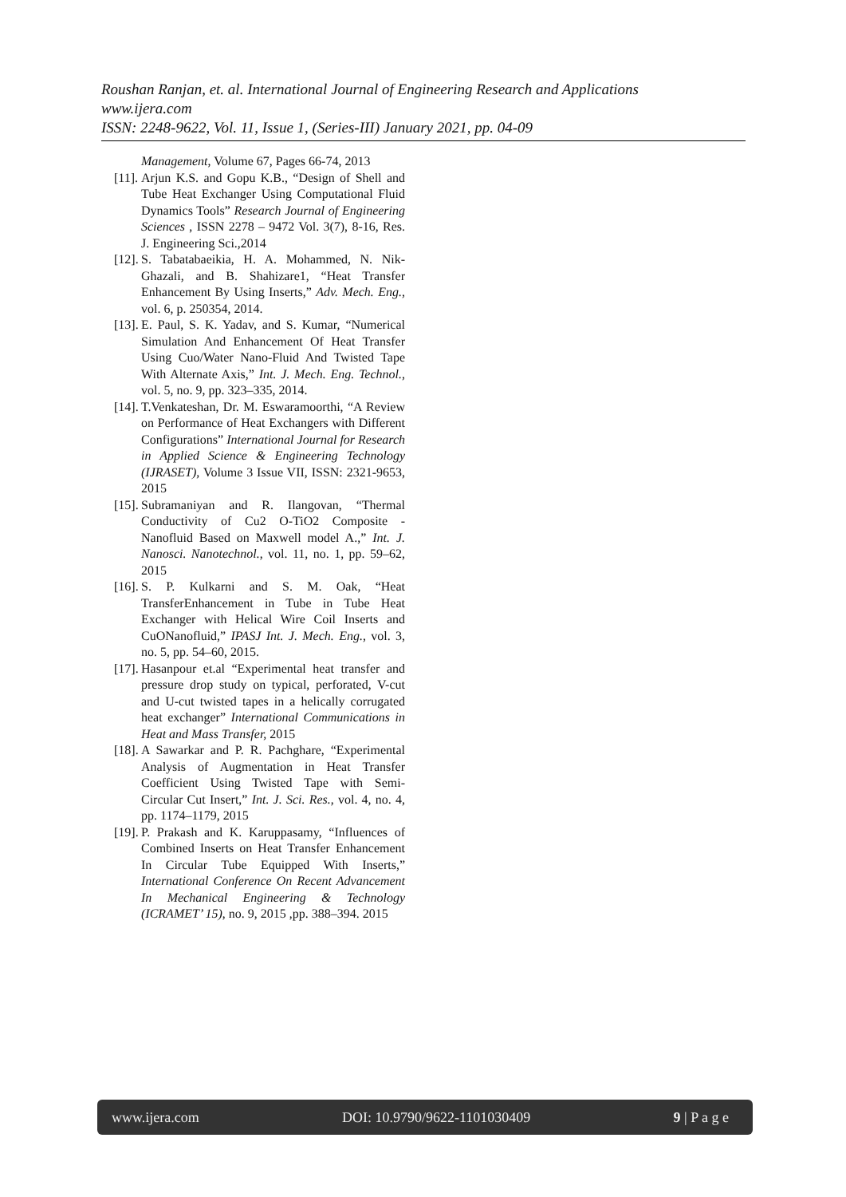Roushan Ranjan, et. al. International Journal of Engineering Research and Applications
www.ijera.com
ISSN: 2248-9622, Vol. 11, Issue 1, (Series-III) January 2021, pp. 04-09
Management, Volume 67, Pages 66-74, 2013
[11]. Arjun K.S. and Gopu K.B., “Design of Shell and Tube Heat Exchanger Using Computational Fluid Dynamics Tools” Research Journal of Engineering Sciences , ISSN 2278 – 9472 Vol. 3(7), 8-16, Res. J. Engineering Sci.,2014
[12]. S. Tabatabaeikia, H. A. Mohammed, N. Nik-Ghazali, and B. Shahizare1, “Heat Transfer Enhancement By Using Inserts,” Adv. Mech. Eng., vol. 6, p. 250354, 2014.
[13]. E. Paul, S. K. Yadav, and S. Kumar, “Numerical Simulation And Enhancement Of Heat Transfer Using Cuo/Water Nano-Fluid And Twisted Tape With Alternate Axis,” Int. J. Mech. Eng. Technol., vol. 5, no. 9, pp. 323–335, 2014.
[14]. T.Venkateshan, Dr. M. Eswaramoorthi, “A Review on Performance of Heat Exchangers with Different Configurations” International Journal for Research in Applied Science & Engineering Technology (IJRASET), Volume 3 Issue VII, ISSN: 2321-9653, 2015
[15]. Subramaniyan and R. Ilangovan, “Thermal Conductivity of Cu2 O-TiO2 Composite - Nanofluid Based on Maxwell model A.,” Int. J. Nanosci. Nanotechnol., vol. 11, no. 1, pp. 59–62, 2015
[16]. S. P. Kulkarni and S. M. Oak, “Heat TransferEnhancement in Tube in Tube Heat Exchanger with Helical Wire Coil Inserts and CuONanofluid,” IPASJ Int. J. Mech. Eng., vol. 3, no. 5, pp. 54–60, 2015.
[17]. Hasanpour et.al “Experimental heat transfer and pressure drop study on typical, perforated, V-cut and U-cut twisted tapes in a helically corrugated heat exchanger” International Communications in Heat and Mass Transfer, 2015
[18]. A Sawarkar and P. R. Pachghare, “Experimental Analysis of Augmentation in Heat Transfer Coefficient Using Twisted Tape with Semi- Circular Cut Insert,” Int. J. Sci. Res., vol. 4, no. 4, pp. 1174–1179, 2015
[19]. P. Prakash and K. Karuppasamy, “Influences of Combined Inserts on Heat Transfer Enhancement In Circular Tube Equipped With Inserts,” International Conference On Recent Advancement In Mechanical Engineering & Technology (ICRAMET’ 15), no. 9, 2015 ,pp. 388–394. 2015
www.ijera.com DOI: 10.9790/9622-1101030409 9 | P a g e